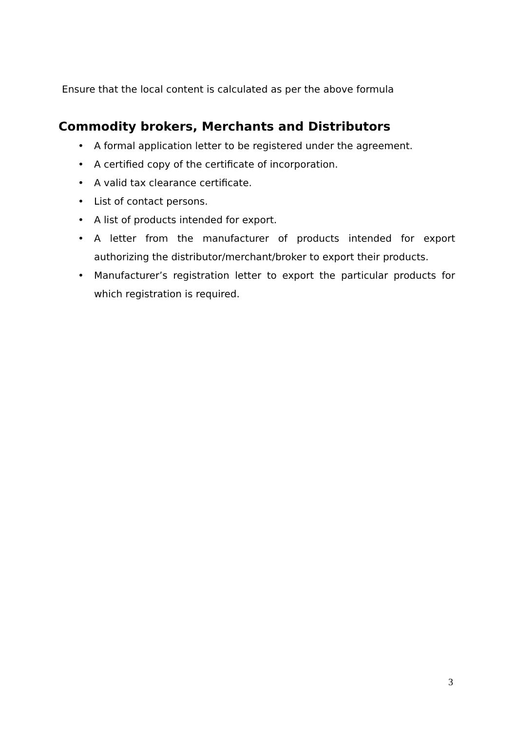Ensure that the local content is calculated as per the above formula
Commodity brokers, Merchants and Distributors
• A formal application letter to be registered under the agreement.
• A certified copy of the certificate of incorporation.
• A valid tax clearance certificate.
• List of contact persons.
• A list of products intended for export.
• A letter from the manufacturer of products intended for export authorizing the distributor/merchant/broker to export their products.
• Manufacturer’s registration letter to export the particular products for which registration is required.
3